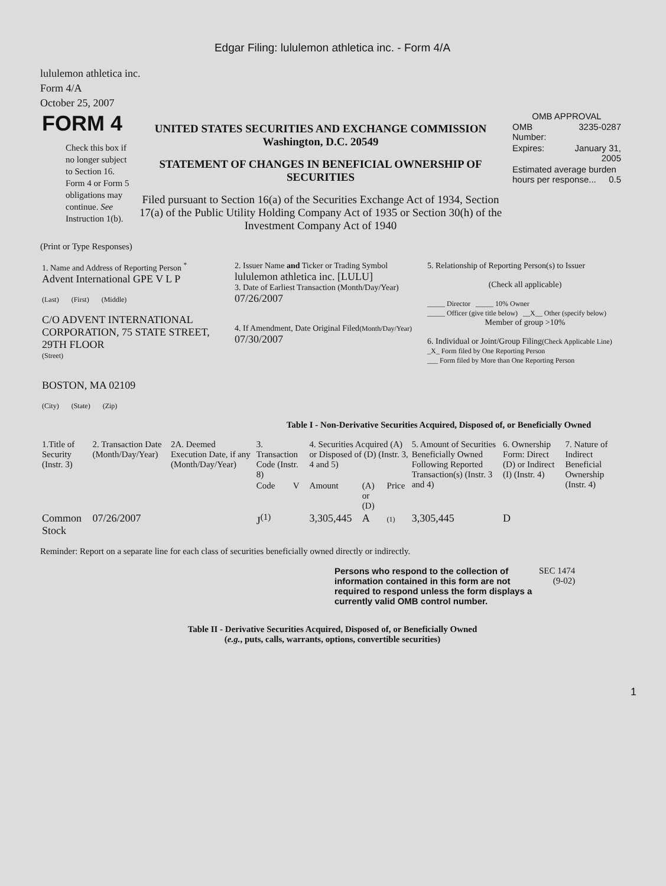Edgar Filing: lululemon athletica inc. - Form 4/A
lululemon athletica inc.
Form 4/A
October 25, 2007
| FORM 4 Check this box if no longer subject to Section 16. Form 4 or Form 5 obligations may continue. See Instruction 1(b). | UNITED STATES SECURITIES AND EXCHANGE COMMISSION Washington, D.C. 20549 STATEMENT OF CHANGES IN BENEFICIAL OWNERSHIP OF SECURITIES Filed pursuant to Section 16(a) of the Securities Exchange Act of 1934, Section 17(a) of the Public Utility Holding Company Act of 1935 or Section 30(h) of the Investment Company Act of 1940 | OMB APPROVAL / OMB Number: / 3235-0287 / / Expires: / January 31, 2005 / / Estimated average burden hours per response... 0.5 / / |
(Print or Type Responses)
| 1. Name and Address of Reporting Person <sup>*</sup> Advent International GPE V L P (Last) (First) (Middle) C/O ADVENT INTERNATIONAL CORPORATION, 75 STATE STREET, 29TH FLOOR (Street) BOSTON, MA 02109 (City) (State) (Zip) | 2. Issuer Name and Ticker or Trading Symbol lululemon athletica inc. [LULU] 3. Date of Earliest Transaction (Month/Day/Year) 07/26/2007 4. If Amendment, Date Original Filed (Month/Day/Year) 07/30/2007 | 5. Relationship of Reporting Person(s) to Issuer (Check all applicable) _____ Director _____ 10% Owner _____ Officer (give title below) __X__ Other (specify below) Member of group >10% 6. Individual or Joint/Group Filing (Check Applicable Line) _X_ Form filed by One Reporting Person ___ Form filed by More than One Reporting Person |
Table I - Non-Derivative Securities Acquired, Disposed of, or Beneficially Owned
| 1.Title of Security (Instr. 3) | 2. Transaction Date (Month/Day/Year) | 2A. Deemed Execution Date, if any (Month/Day/Year) | 3. Transaction Code (Instr. 8) | | 4. Securities Acquired (A) or Disposed of (D) (Instr. 3, 4 and 5) | | | 5. Amount of Securities Beneficially Owned Following Reported Transaction(s) (Instr. 3 and 4) | 6. Ownership Form: Direct (D) or Indirect (I) (Instr. 4) | 7. Nature of Indirect Beneficial Ownership (Instr. 4) |
| --- | --- | --- | --- | --- | --- | --- | --- | --- | --- | --- |
| | | | Code | V | Amount | (A) or (D) | Price | | | |
| Common Stock | 07/26/2007 | | J<sup>(1)</sup> | | 3,305,445 | A | (1) | 3,305,445 | D | |
Reminder: Report on a separate line for each class of securities beneficially owned directly or indirectly.
| Persons who respond to the collection of information contained in this form are not required to respond unless the form displays a currently valid OMB control number. | SEC 1474 (9-02) |
Table II - Derivative Securities Acquired, Disposed of, or Beneficially Owned
(e.g., puts, calls, warrants, options, convertible securities)
1